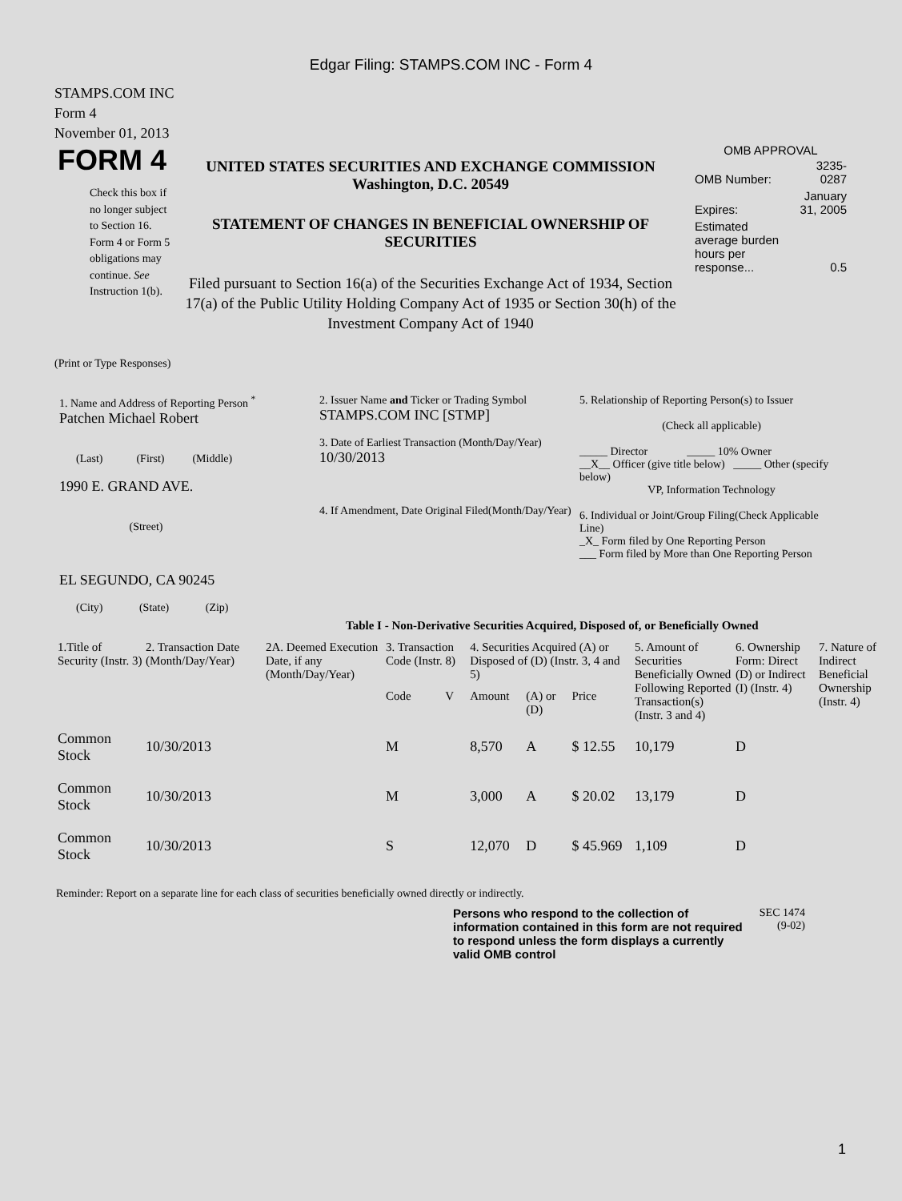Edgar Filing: STAMPS.COM INC - Form 4
STAMPS.COM INC
Form 4
November 01, 2013
FORM 4
Check this box if no longer subject to Section 16. Form 4 or Form 5 obligations may continue. See Instruction 1(b).
UNITED STATES SECURITIES AND EXCHANGE COMMISSION
Washington, D.C. 20549
STATEMENT OF CHANGES IN BENEFICIAL OWNERSHIP OF SECURITIES
Filed pursuant to Section 16(a) of the Securities Exchange Act of 1934, Section 17(a) of the Public Utility Holding Company Act of 1935 or Section 30(h) of the Investment Company Act of 1940
OMB APPROVAL
| OMB Number: | 3235-0287 |
| Expires: | January 31, 2005 |
| Estimated average burden hours per response... | 0.5 |
(Print or Type Responses)
1. Name and Address of Reporting Person <sup>*</sup>
Patchen Michael Robert
(Last) (First) (Middle)
1990 E. GRAND AVE.
(Street)
EL SEGUNDO, CA 90245
(City) (State) (Zip)
2. Issuer Name and Ticker or Trading Symbol
STAMPS.COM INC [STMP]
3. Date of Earliest Transaction (Month/Day/Year)
10/30/2013
4. If Amendment, Date Original Filed(Month/Day/Year)
5. Relationship of Reporting Person(s) to Issuer
(Check all applicable)
_____ Director _____ 10% Owner
__X__ Officer (give title below) _____ Other (specify below)
VP, Information Technology
6. Individual or Joint/Group Filing(Check Applicable Line)
_X_ Form filed by One Reporting Person
___ Form filed by More than One Reporting Person
Table I - Non-Derivative Securities Acquired, Disposed of, or Beneficially Owned
| 1.Title of Security (Instr. 3) | 2. Transaction Date (Month/Day/Year) | 2A. Deemed Execution Date, if any (Month/Day/Year) | 3. Transaction Code (Instr. 8) | | 4. Securities Acquired (A) or Disposed of (D) (Instr. 3, 4 and 5) | | | 5. Amount of Securities Beneficially Owned Following Reported Transaction(s) (Instr. 3 and 4) | 6. Ownership Form: Direct (D) or Indirect (I) (Instr. 4) | 7. Nature of Indirect Beneficial Ownership (Instr. 4) |
| --- | --- | --- | --- | --- | --- | --- | --- | --- | --- | --- |
| | | | Code | V | Amount | (A) or (D) | Price | | | |
| Common Stock | 10/30/2013 | | M | | 8,570 | A | $ 12.55 | 10,179 | D | |
| Common Stock | 10/30/2013 | | M | | 3,000 | A | $ 20.02 | 13,179 | D | |
| Common Stock | 10/30/2013 | | S | | 12,070 | D | $ 45.969 | 1,109 | D | |
Reminder: Report on a separate line for each class of securities beneficially owned directly or indirectly.
Persons who respond to the collection of information contained in this form are not required to respond unless the form displays a currently valid OMB control
SEC 1474 (9-02)
1